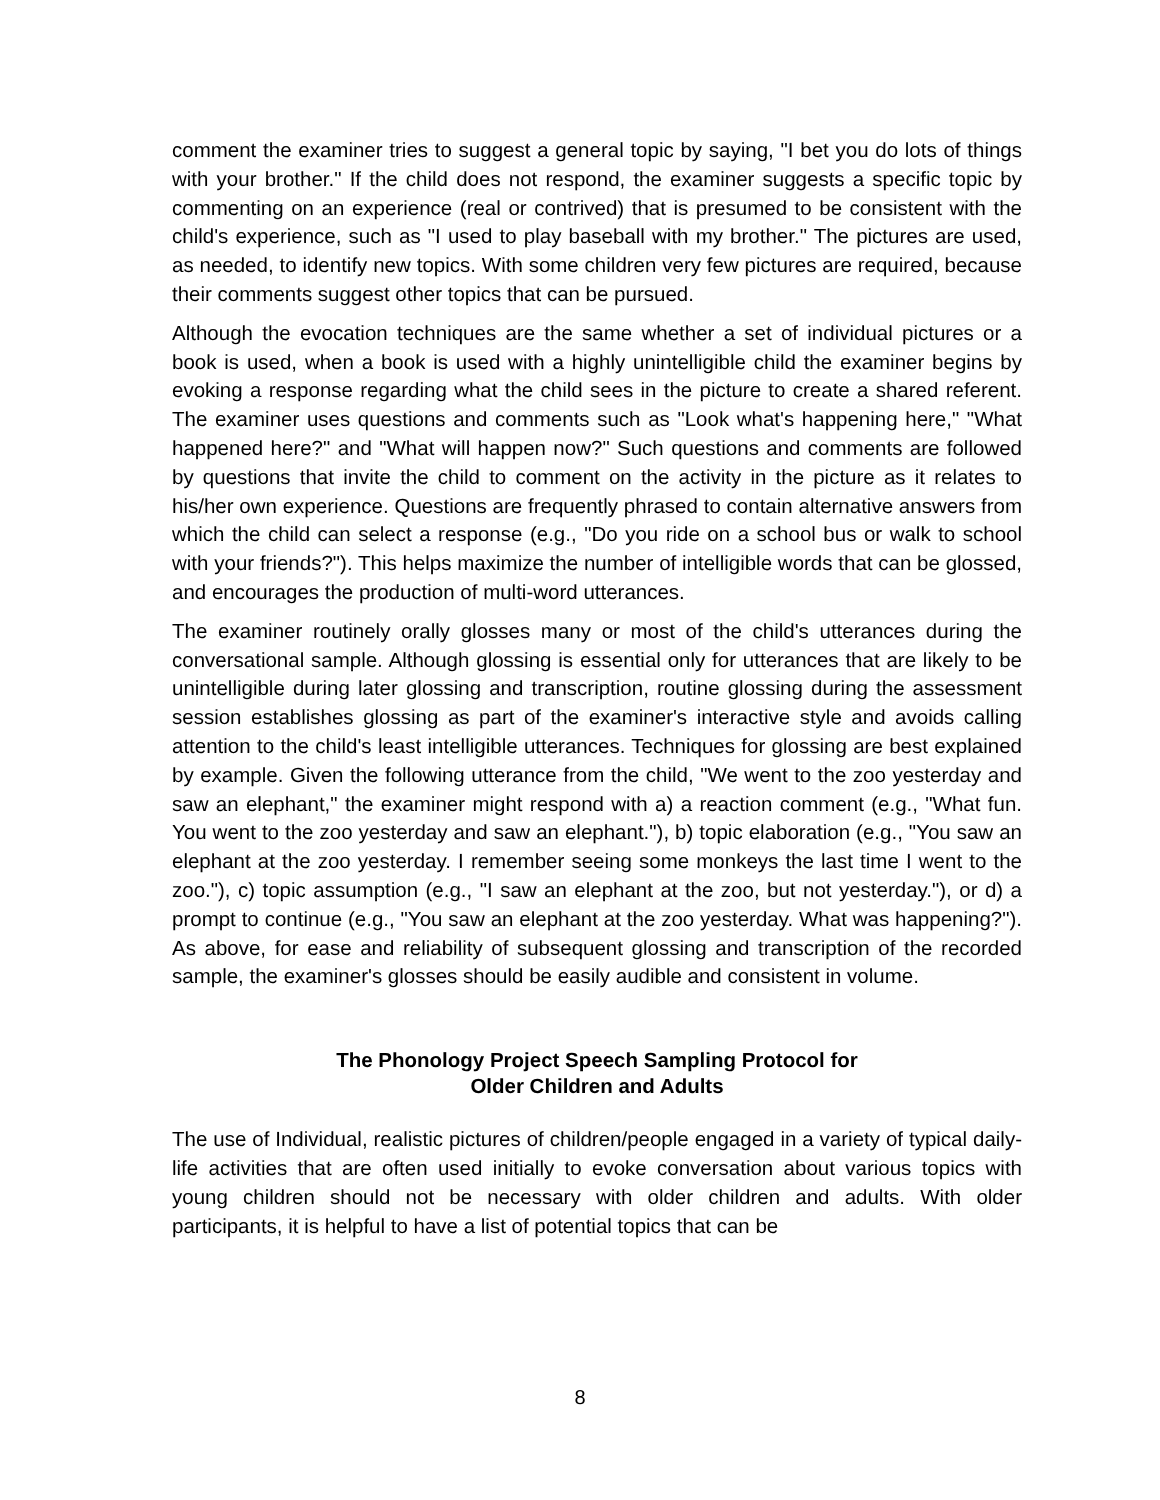comment the examiner tries to suggest a general topic by saying, "I bet you do lots of things with your brother." If the child does not respond, the examiner suggests a specific topic by commenting on an experience (real or contrived) that is presumed to be consistent with the child's experience, such as "I used to play baseball with my brother." The pictures are used, as needed, to identify new topics. With some children very few pictures are required, because their comments suggest other topics that can be pursued.
Although the evocation techniques are the same whether a set of individual pictures or a book is used, when a book is used with a highly unintelligible child the examiner begins by evoking a response regarding what the child sees in the picture to create a shared referent. The examiner uses questions and comments such as "Look what's happening here," "What happened here?" and "What will happen now?" Such questions and comments are followed by questions that invite the child to comment on the activity in the picture as it relates to his/her own experience. Questions are frequently phrased to contain alternative answers from which the child can select a response (e.g., "Do you ride on a school bus or walk to school with your friends?"). This helps maximize the number of intelligible words that can be glossed, and encourages the production of multi-word utterances.
The examiner routinely orally glosses many or most of the child's utterances during the conversational sample. Although glossing is essential only for utterances that are likely to be unintelligible during later glossing and transcription, routine glossing during the assessment session establishes glossing as part of the examiner's interactive style and avoids calling attention to the child's least intelligible utterances. Techniques for glossing are best explained by example. Given the following utterance from the child, "We went to the zoo yesterday and saw an elephant," the examiner might respond with a) a reaction comment (e.g., "What fun. You went to the zoo yesterday and saw an elephant."), b) topic elaboration (e.g., "You saw an elephant at the zoo yesterday. I remember seeing some monkeys the last time I went to the zoo."), c) topic assumption (e.g., "I saw an elephant at the zoo, but not yesterday."), or d) a prompt to continue (e.g., "You saw an elephant at the zoo yesterday. What was happening?"). As above, for ease and reliability of subsequent glossing and transcription of the recorded sample, the examiner's glosses should be easily audible and consistent in volume.
The Phonology Project Speech Sampling Protocol for
Older Children and Adults
The use of Individual, realistic pictures of children/people engaged in a variety of typical daily-life activities that are often used initially to evoke conversation about various topics with young children should not be necessary with older children and adults. With older participants, it is helpful to have a list of potential topics that can be
8